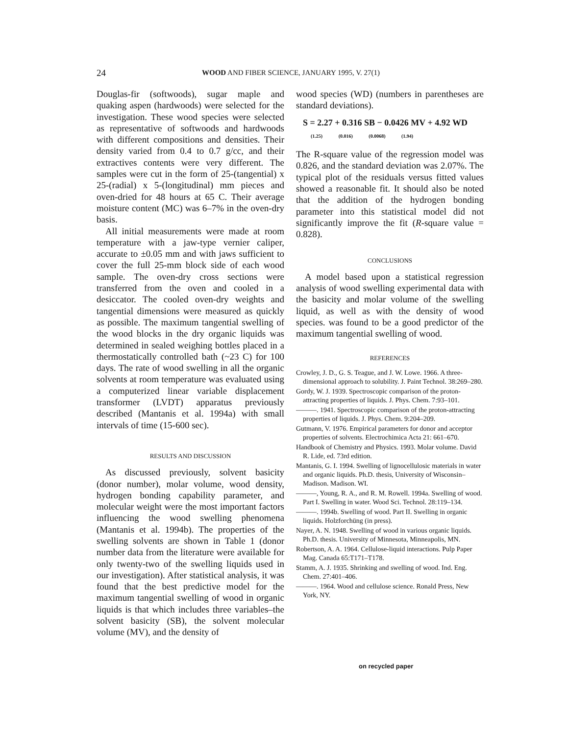24 WOOD AND FIBER SCIENCE, JANUARY 1995, V. 27(1)
Douglas-fir (softwoods), sugar maple and quaking aspen (hardwoods) were selected for the investigation. These wood species were selected as representative of softwoods and hardwoods with different compositions and densities. Their density varied from 0.4 to 0.7 g/cc, and their extractives contents were very different. The samples were cut in the form of 25-(tangential) x 25-(radial) x 5-(longitudinal) mm pieces and oven-dried for 48 hours at 65 C. Their average moisture content (MC) was 6–7% in the oven-dry basis.
All initial measurements were made at room temperature with a jaw-type vernier caliper, accurate to ±0.05 mm and with jaws sufficient to cover the full 25-mm block side of each wood sample. The oven-dry cross sections were transferred from the oven and cooled in a desiccator. The cooled oven-dry weights and tangential dimensions were measured as quickly as possible. The maximum tangential swelling of the wood blocks in the dry organic liquids was determined in sealed weighing bottles placed in a thermostatically controlled bath (~23 C) for 100 days. The rate of wood swelling in all the organic solvents at room temperature was evaluated using a computerized linear variable displacement transformer (LVDT) apparatus previously described (Mantanis et al. 1994a) with small intervals of time (15-600 sec).
RESULTS AND DISCUSSION
As discussed previously, solvent basicity (donor number), molar volume, wood density, hydrogen bonding capability parameter, and molecular weight were the most important factors influencing the wood swelling phenomena (Mantanis et al. 1994b). The properties of the swelling solvents are shown in Table 1 (donor number data from the literature were available for only twenty-two of the swelling liquids used in our investigation). After statistical analysis, it was found that the best predictive model for the maximum tangential swelling of wood in organic liquids is that which includes three variables–the solvent basicity (SB), the solvent molecular volume (MV), and the density of
wood species (WD) (numbers in parentheses are standard deviations).
S = 2.27 + 0.316 SB − 0.0426 MV + 4.92 WD
(1.25) (0.016) (0.0068) (1.94)
The R-square value of the regression model was 0.826, and the standard deviation was 2.07%. The typical plot of the residuals versus fitted values showed a reasonable fit. It should also be noted that the addition of the hydrogen bonding parameter into this statistical model did not significantly improve the fit (R-square value = 0.828).
CONCLUSIONS
A model based upon a statistical regression analysis of wood swelling experimental data with the basicity and molar volume of the swelling liquid, as well as with the density of wood species. was found to be a good predictor of the maximum tangential swelling of wood.
REFERENCES
Crowley, J. D., G. S. Teague, and J. W. Lowe. 1966. A three-dimensional approach to solubility. J. Paint Technol. 38:269–280.
Gordy, W. J. 1939. Spectroscopic comparison of the proton-attracting properties of liquids. J. Phys. Chem. 7:93–101.
———. 1941. Spectroscopic comparison of the proton-attracting properties of liquids. J. Phys. Chem. 9:204–209.
Gutmann, V. 1976. Empirical parameters for donor and acceptor properties of solvents. Electrochimica Acta 21: 661–670.
Handbook of Chemistry and Physics. 1993. Molar volume. David R. Lide, ed. 73rd edition.
Mantanis, G. I. 1994. Swelling of lignocellulosic materials in water and organic liquids. Ph.D. thesis, University of Wisconsin–Madison. Madison. WI.
———, Young, R. A., and R. M. Rowell. 1994a. Swelling of wood. Part I. Swelling in water. Wood Sci. Technol. 28:119–134.
———. 1994b. Swelling of wood. Part II. Swelling in organic liquids. Holzforchüng (in press).
Nayer, A. N. 1948. Swelling of wood in various organic liquids. Ph.D. thesis. University of Minnesota, Minneapolis, MN.
Robertson, A. A. 1964. Cellulose-liquid interactions. Pulp Paper Mag. Canada 65:T171–T178.
Stamm, A. J. 1935. Shrinking and swelling of wood. Ind. Eng. Chem. 27:401–406.
———. 1964. Wood and cellulose science. Ronald Press, New York, NY.
on recycled paper